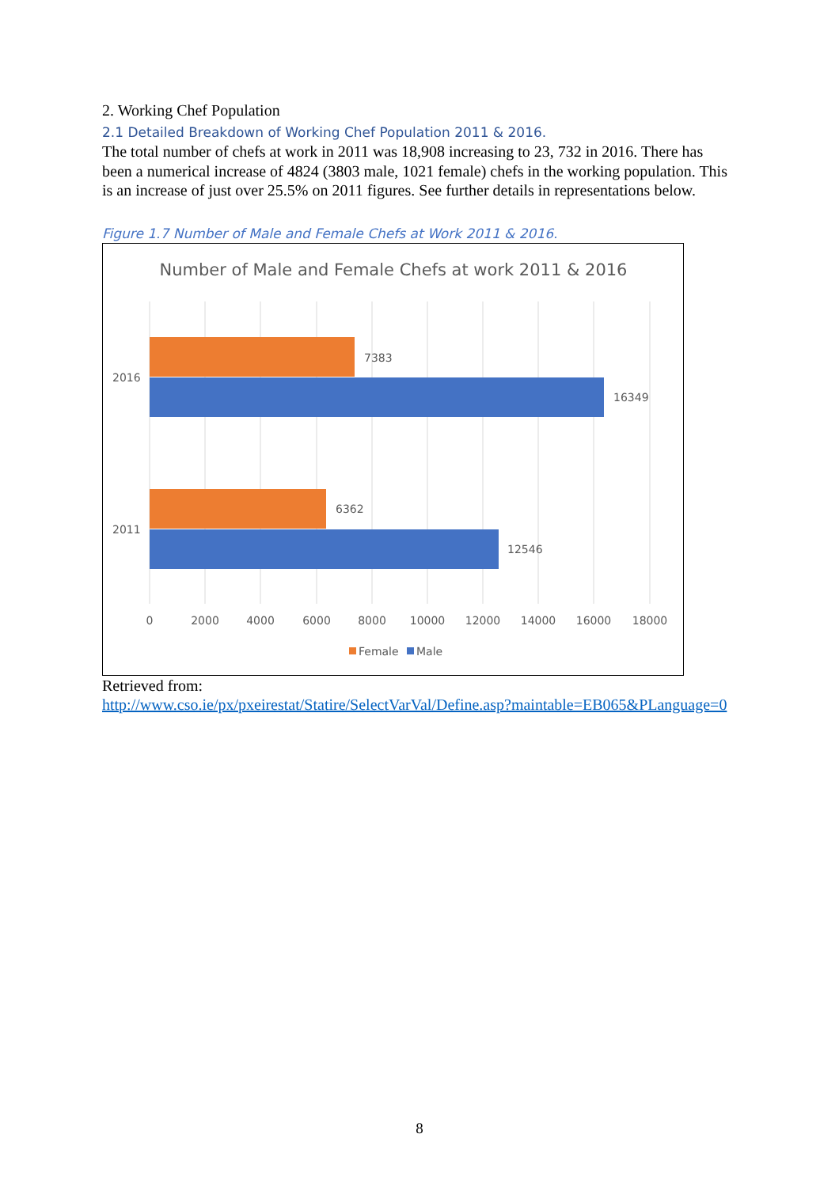2. Working Chef Population
2.1 Detailed Breakdown of Working Chef Population 2011 & 2016.
The total number of chefs at work in 2011 was 18,908 increasing to 23, 732 in 2016. There has been a numerical increase of 4824 (3803 male, 1021 female) chefs in the working population. This is an increase of just over 25.5% on 2011 figures. See further details in representations below.
Figure 1.7 Number of Male and Female Chefs at Work 2011 & 2016.
Number of Male and Female Chefs at work 2011 & 2016
7383
16349
6362
12546
2016
2011
0
2000
4000
6000
8000
10000
12000
14000
16000
18000
Female
Male
Retrieved from:
http://www.cso.ie/px/pxeirestat/Statire/SelectVarVal/Define.asp?maintable=EB065&PLanguage=0
8